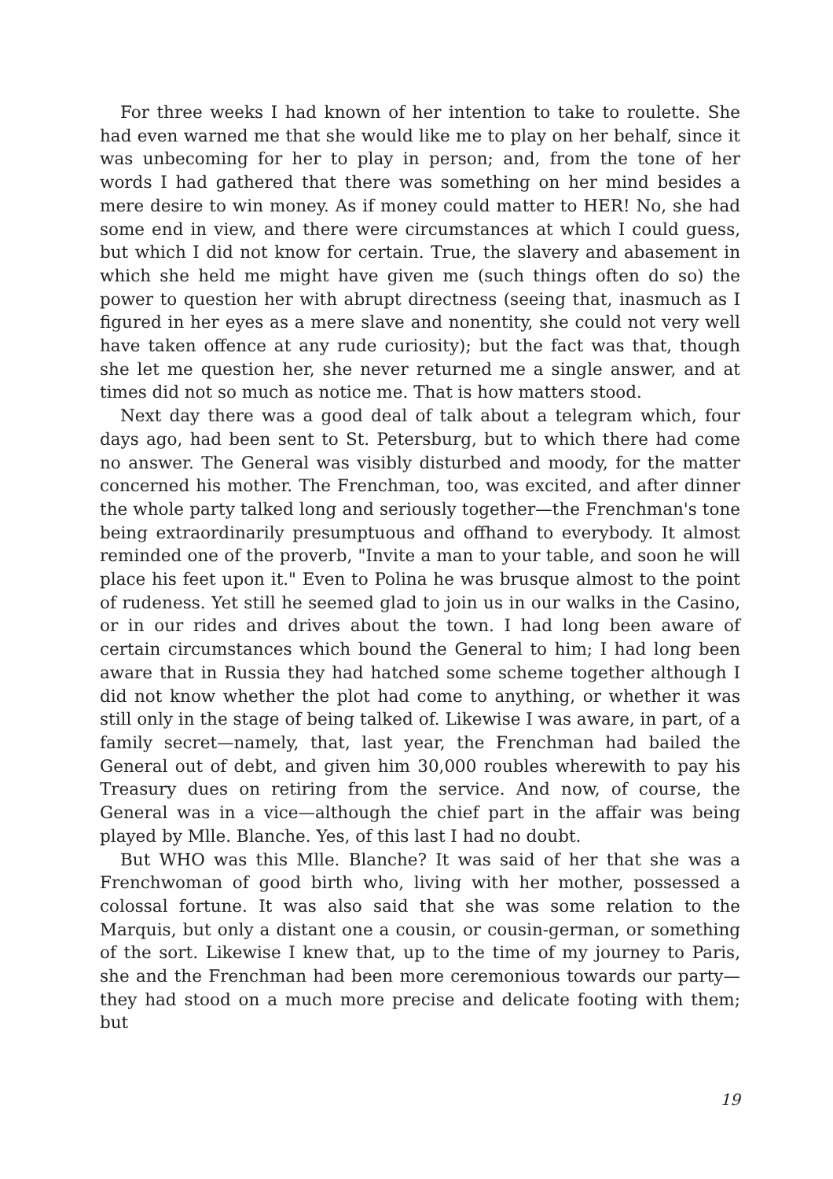For three weeks I had known of her intention to take to roulette. She had even warned me that she would like me to play on her behalf, since it was unbecoming for her to play in person; and, from the tone of her words I had gathered that there was something on her mind besides a mere desire to win money. As if money could matter to HER! No, she had some end in view, and there were circumstances at which I could guess, but which I did not know for certain. True, the slavery and abasement in which she held me might have given me (such things often do so) the power to question her with abrupt directness (seeing that, inasmuch as I figured in her eyes as a mere slave and nonentity, she could not very well have taken offence at any rude curiosity); but the fact was that, though she let me question her, she never returned me a single answer, and at times did not so much as notice me. That is how matters stood.
Next day there was a good deal of talk about a telegram which, four days ago, had been sent to St. Petersburg, but to which there had come no answer. The General was visibly disturbed and moody, for the matter concerned his mother. The Frenchman, too, was excited, and after dinner the whole party talked long and seriously together—the Frenchman's tone being extraordinarily presumptuous and offhand to everybody. It almost reminded one of the proverb, "Invite a man to your table, and soon he will place his feet upon it." Even to Polina he was brusque almost to the point of rudeness. Yet still he seemed glad to join us in our walks in the Casino, or in our rides and drives about the town. I had long been aware of certain circumstances which bound the General to him; I had long been aware that in Russia they had hatched some scheme together although I did not know whether the plot had come to anything, or whether it was still only in the stage of being talked of. Likewise I was aware, in part, of a family secret—namely, that, last year, the Frenchman had bailed the General out of debt, and given him 30,000 roubles wherewith to pay his Treasury dues on retiring from the service. And now, of course, the General was in a vice—although the chief part in the affair was being played by Mlle. Blanche. Yes, of this last I had no doubt.
But WHO was this Mlle. Blanche? It was said of her that she was a Frenchwoman of good birth who, living with her mother, possessed a colossal fortune. It was also said that she was some relation to the Marquis, but only a distant one a cousin, or cousin-german, or something of the sort. Likewise I knew that, up to the time of my journey to Paris, she and the Frenchman had been more ceremonious towards our party—they had stood on a much more precise and delicate footing with them; but
19